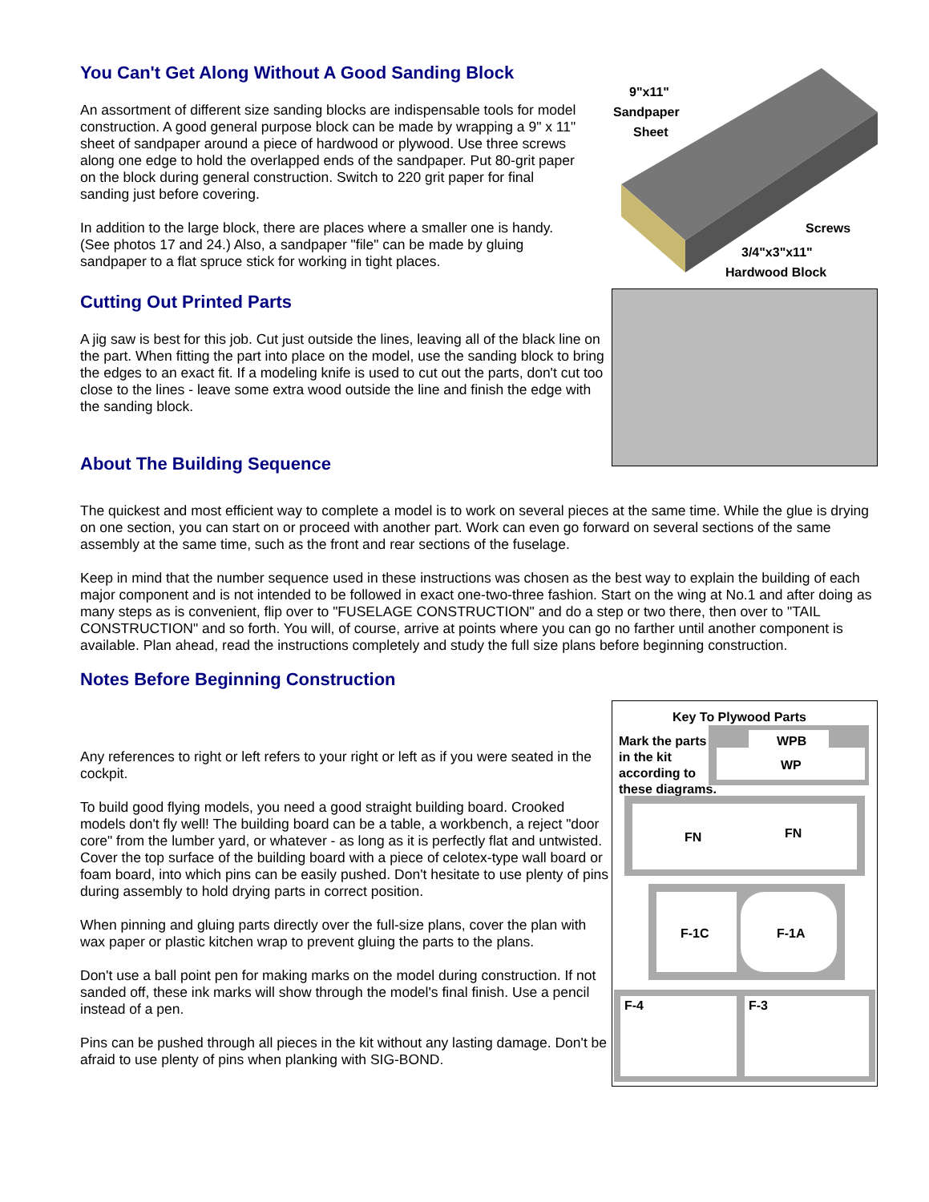You Can't Get Along Without A Good Sanding Block
An assortment of different size sanding blocks are indispensable tools for model construction. A good general purpose block can be made by wrapping a 9" x 11" sheet of sandpaper around a piece of hardwood or plywood. Use three screws along one edge to hold the overlapped ends of the sandpaper. Put 80-grit paper on the block during general construction. Switch to 220 grit paper for final sanding just before covering.
In addition to the large block, there are places where a smaller one is handy. (See photos 17 and 24.) Also, a sandpaper "file" can be made by gluing sandpaper to a flat spruce stick for working in tight places.
9"x11"
Sandpaper
Sheet
Screws
3/4"x3"x11"
Hardwood Block
Cutting Out Printed Parts
A jig saw is best for this job. Cut just outside the lines, leaving all of the black line on the part. When fitting the part into place on the model, use the sanding block to bring the edges to an exact fit. If a modeling knife is used to cut out the parts, don't cut too close to the lines - leave some extra wood outside the line and finish the edge with the sanding block.
About The Building Sequence
The quickest and most efficient way to complete a model is to work on several pieces at the same time. While the glue is drying on one section, you can start on or proceed with another part. Work can even go forward on several sections of the same assembly at the same time, such as the front and rear sections of the fuselage.
Keep in mind that the number sequence used in these instructions was chosen as the best way to explain the building of each major component and is not intended to be followed in exact one-two-three fashion. Start on the wing at No.1 and after doing as many steps as is convenient, flip over to "FUSELAGE CONSTRUCTION" and do a step or two there, then over to "TAIL CONSTRUCTION" and so forth. You will, of course, arrive at points where you can go no farther until another component is available. Plan ahead, read the instructions completely and study the full size plans before beginning construction.
Notes Before Beginning Construction
Any references to right or left refers to your right or left as if you were seated in the cockpit.
To build good flying models, you need a good straight building board. Crooked models don't fly well! The building board can be a table, a workbench, a reject "door core" from the lumber yard, or whatever - as long as it is perfectly flat and untwisted. Cover the top surface of the building board with a piece of celotex-type wall board or foam board, into which pins can be easily pushed. Don't hesitate to use plenty of pins during assembly to hold drying parts in correct position.
When pinning and gluing parts directly over the full-size plans, cover the plan with wax paper or plastic kitchen wrap to prevent gluing the parts to the plans.
Don't use a ball point pen for making marks on the model during construction. If not sanded off, these ink marks will show through the model's final finish. Use a pencil instead of a pen.
Pins can be pushed through all pieces in the kit without any lasting damage. Don't be afraid to use plenty of pins when planking with SIG-BOND.
Key To Plywood Parts
Mark the parts
in the kit
according to
these diagrams.
WPB
WP
FN
FN
F-1C
F-1A
F-4
F-3